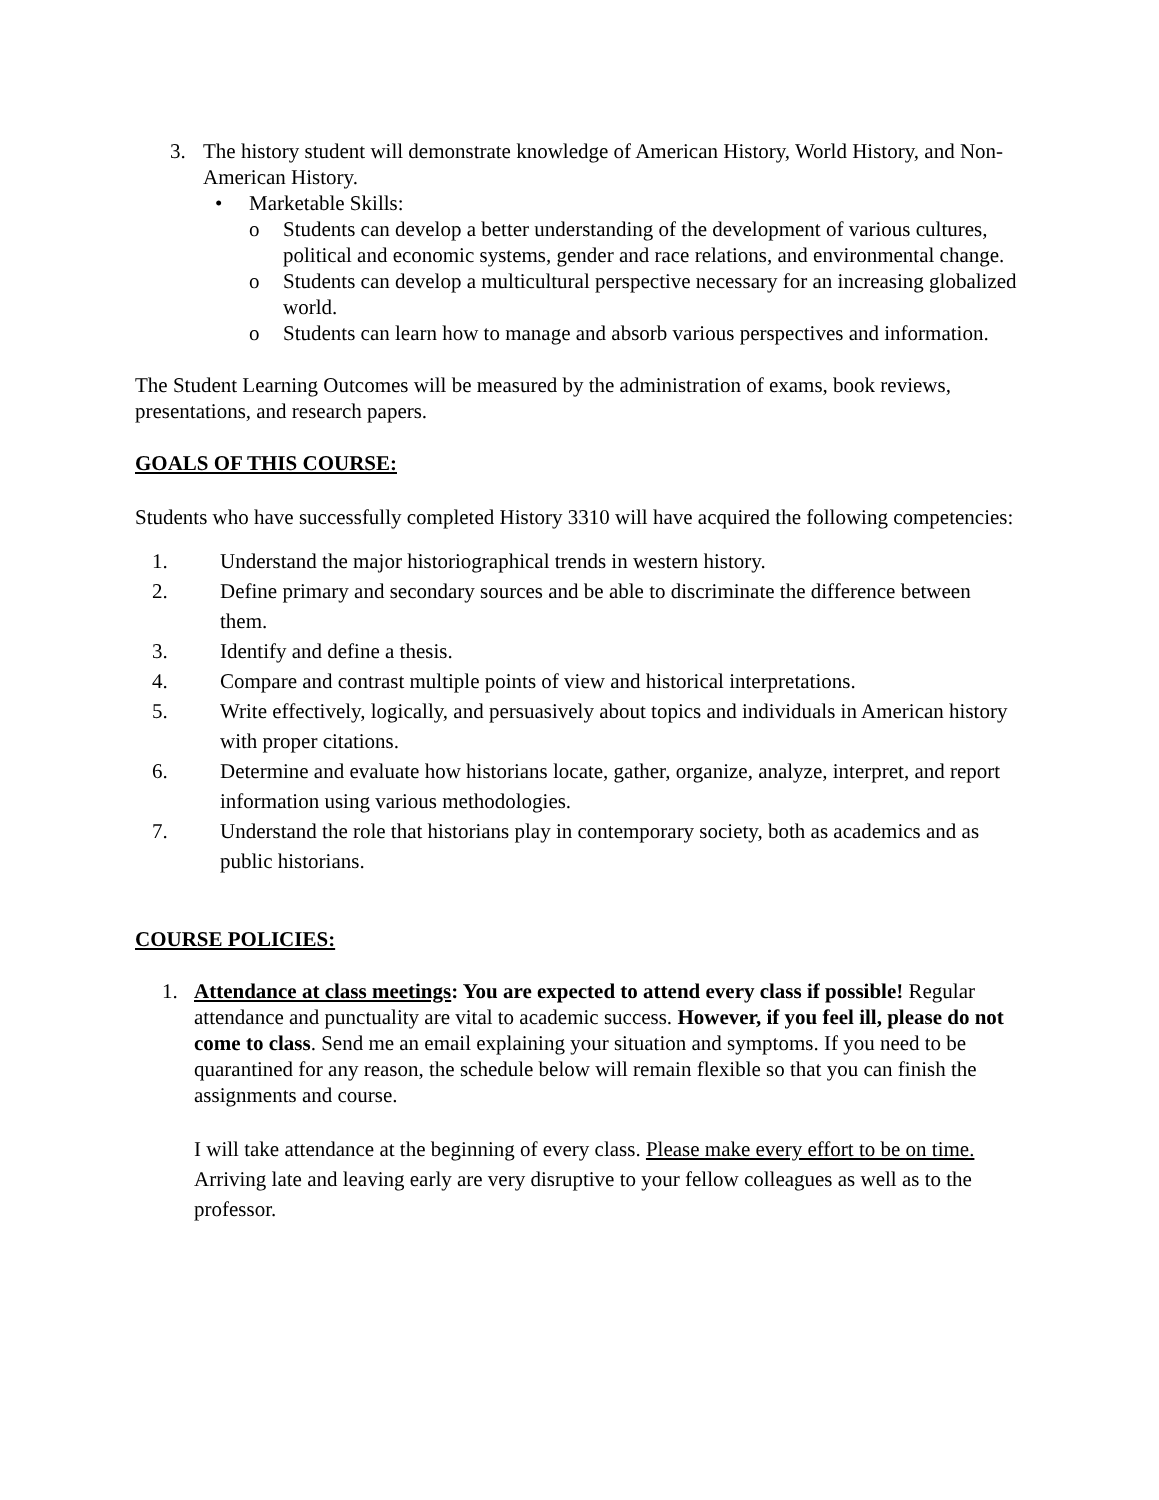3. The history student will demonstrate knowledge of American History, World History, and Non-American History.
• Marketable Skills:
o Students can develop a better understanding of the development of various cultures, political and economic systems, gender and race relations, and environmental change.
o Students can develop a multicultural perspective necessary for an increasing globalized world.
o Students can learn how to manage and absorb various perspectives and information.
The Student Learning Outcomes will be measured by the administration of exams, book reviews, presentations, and research papers.
GOALS OF THIS COURSE:
Students who have successfully completed History 3310 will have acquired the following competencies:
1. Understand the major historiographical trends in western history.
2. Define primary and secondary sources and be able to discriminate the difference between them.
3. Identify and define a thesis.
4. Compare and contrast multiple points of view and historical interpretations.
5. Write effectively, logically, and persuasively about topics and individuals in American history with proper citations.
6. Determine and evaluate how historians locate, gather, organize, analyze, interpret, and report information using various methodologies.
7. Understand the role that historians play in contemporary society, both as academics and as public historians.
COURSE POLICIES:
1. Attendance at class meetings: You are expected to attend every class if possible! Regular attendance and punctuality are vital to academic success. However, if you feel ill, please do not come to class. Send me an email explaining your situation and symptoms. If you need to be quarantined for any reason, the schedule below will remain flexible so that you can finish the assignments and course.
I will take attendance at the beginning of every class. Please make every effort to be on time. Arriving late and leaving early are very disruptive to your fellow colleagues as well as to the professor.